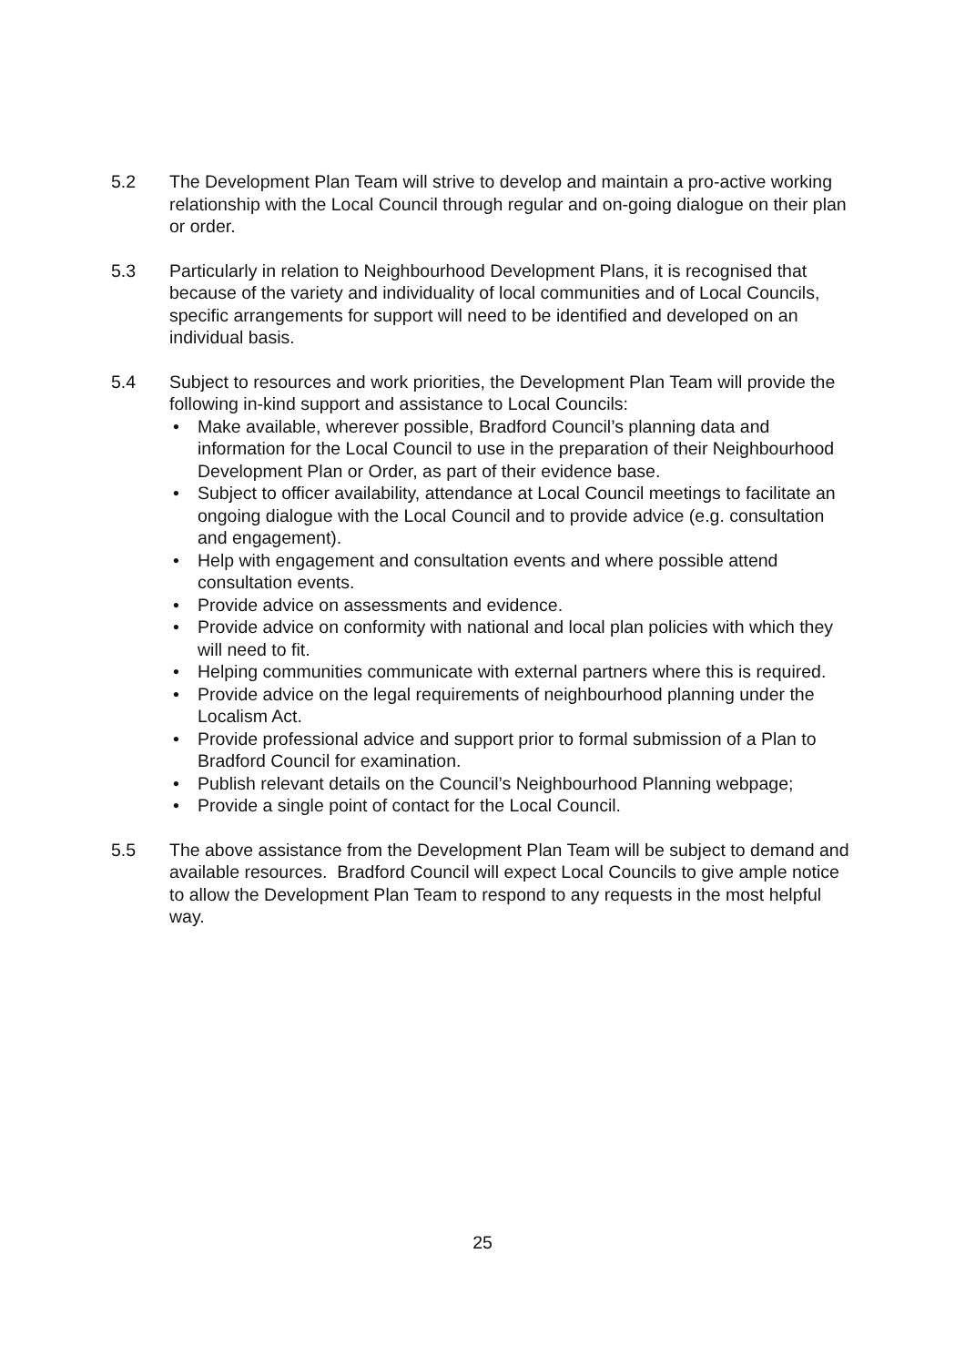5.2 The Development Plan Team will strive to develop and maintain a pro-active working relationship with the Local Council through regular and on-going dialogue on their plan or order.
5.3 Particularly in relation to Neighbourhood Development Plans, it is recognised that because of the variety and individuality of local communities and of Local Councils, specific arrangements for support will need to be identified and developed on an individual basis.
5.4 Subject to resources and work priorities, the Development Plan Team will provide the following in-kind support and assistance to Local Councils:
• Make available, wherever possible, Bradford Council’s planning data and information for the Local Council to use in the preparation of their Neighbourhood Development Plan or Order, as part of their evidence base.
• Subject to officer availability, attendance at Local Council meetings to facilitate an ongoing dialogue with the Local Council and to provide advice (e.g. consultation and engagement).
• Help with engagement and consultation events and where possible attend consultation events.
• Provide advice on assessments and evidence.
• Provide advice on conformity with national and local plan policies with which they will need to fit.
• Helping communities communicate with external partners where this is required.
• Provide advice on the legal requirements of neighbourhood planning under the Localism Act.
• Provide professional advice and support prior to formal submission of a Plan to Bradford Council for examination.
• Publish relevant details on the Council’s Neighbourhood Planning webpage;
• Provide a single point of contact for the Local Council.
5.5 The above assistance from the Development Plan Team will be subject to demand and available resources. Bradford Council will expect Local Councils to give ample notice to allow the Development Plan Team to respond to any requests in the most helpful way.
25